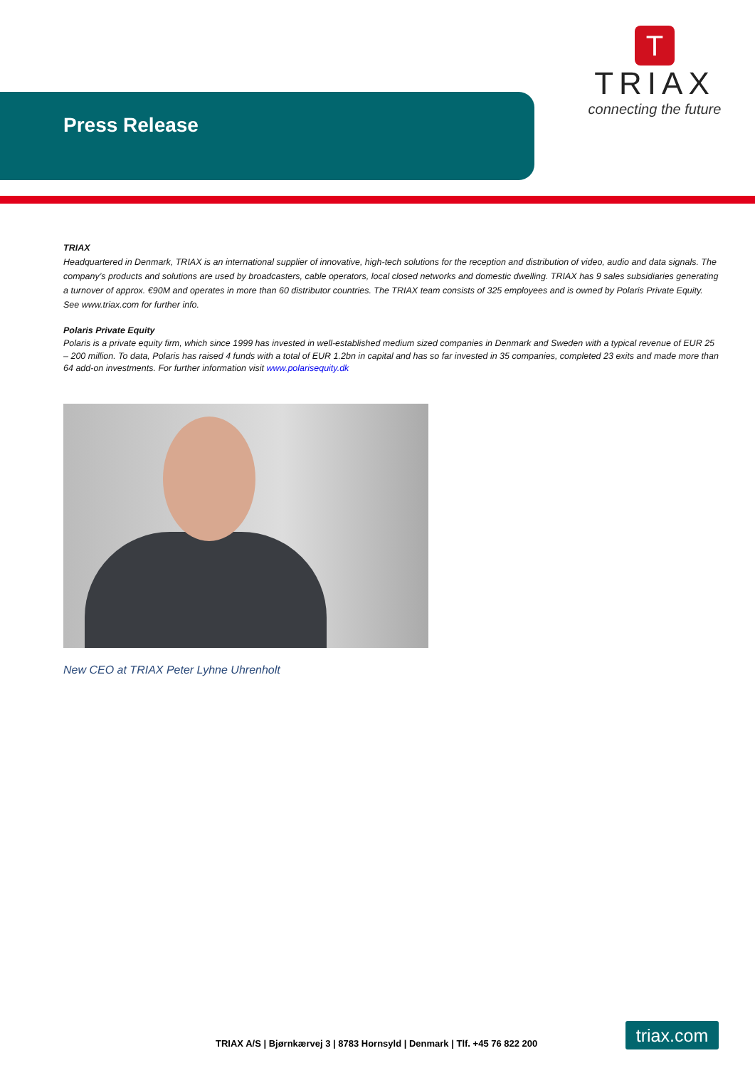Press Release
T
TRIAX
connecting the future
TRIAX
Headquartered in Denmark, TRIAX is an international supplier of innovative, high-tech solutions for the reception and distribution of video, audio and data signals. The company’s products and solutions are used by broadcasters, cable operators, local closed networks and domestic dwelling. TRIAX has 9 sales subsidiaries generating a turnover of approx. €90M and operates in more than 60 distributor countries. The TRIAX team consists of 325 employees and is owned by Polaris Private Equity. See www.triax.com for further info.
Polaris Private Equity
Polaris is a private equity firm, which since 1999 has invested in well-established medium sized companies in Denmark and Sweden with a typical revenue of EUR 25 – 200 million. To data, Polaris has raised 4 funds with a total of EUR 1.2bn in capital and has so far invested in 35 companies, completed 23 exits and made more than 64 add-on investments. For further information visit www.polarisequity.dk
New CEO at TRIAX Peter Lyhne Uhrenholt
TRIAX A/S | Bjørnkærvej 3 | 8783 Hornsyld | Denmark | Tlf. +45 76 822 200
triax.com